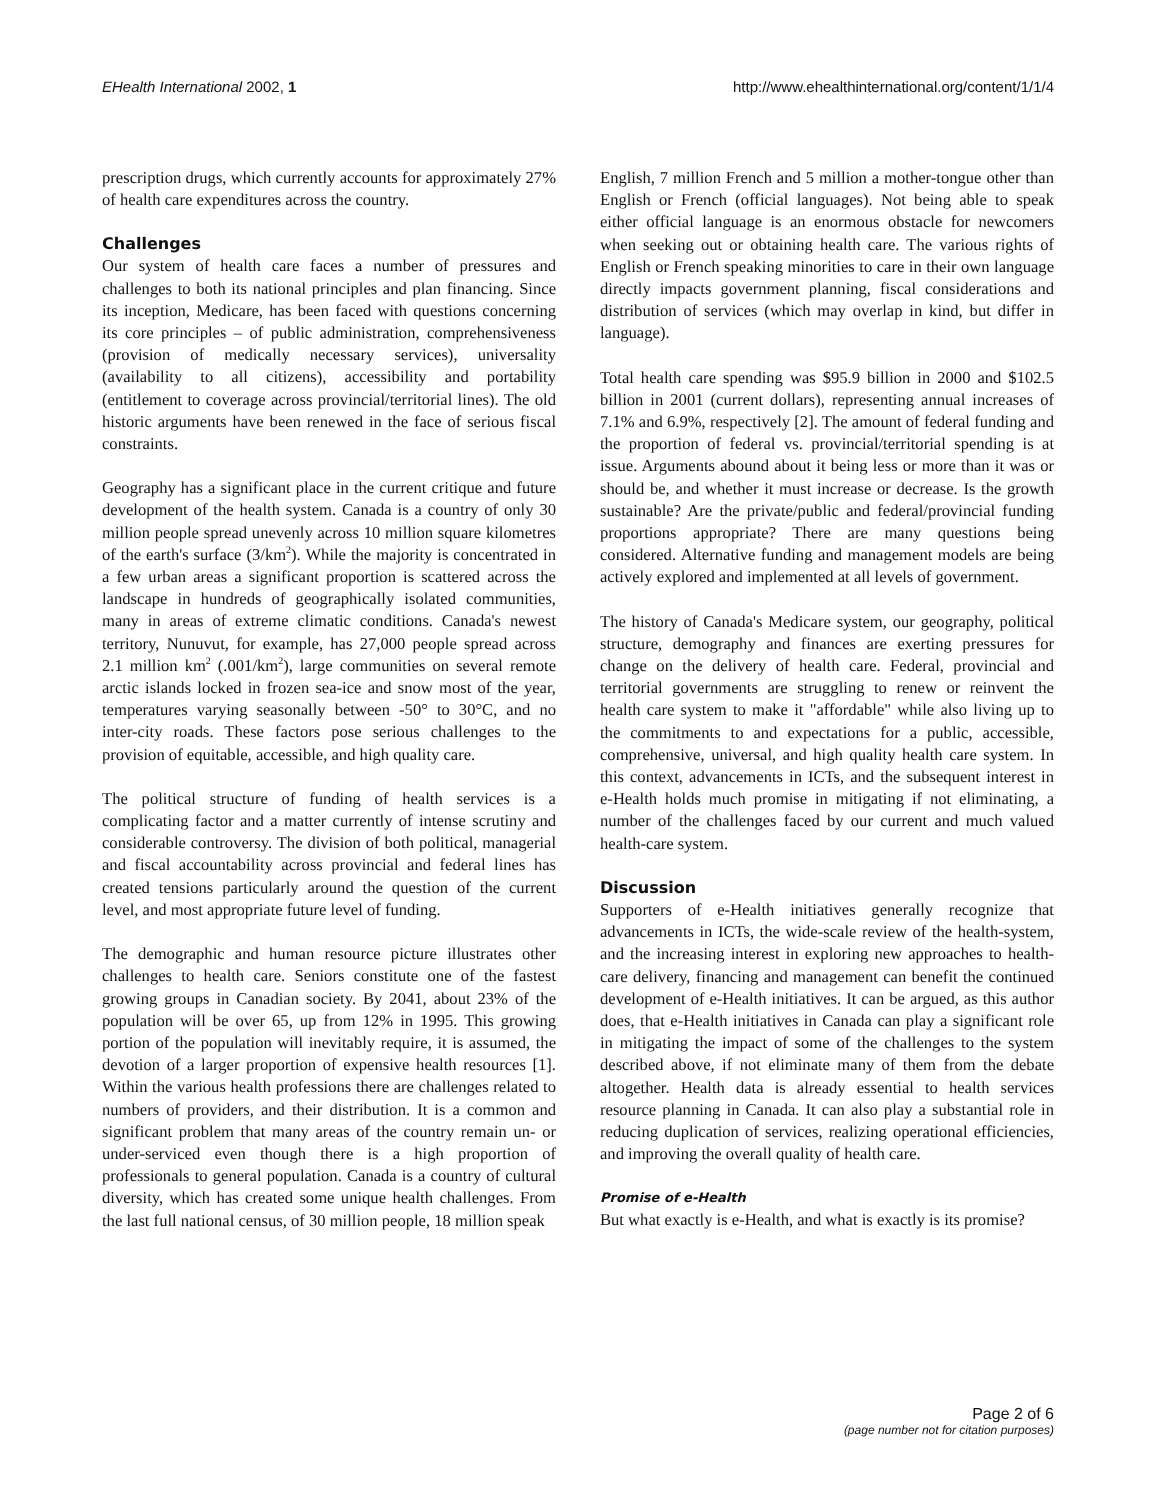EHealth International 2002, 1 http://www.ehealthinternational.org/content/1/1/4
prescription drugs, which currently accounts for approximately 27% of health care expenditures across the country.
Challenges
Our system of health care faces a number of pressures and challenges to both its national principles and plan financing. Since its inception, Medicare, has been faced with questions concerning its core principles – of public administration, comprehensiveness (provision of medically necessary services), universality (availability to all citizens), accessibility and portability (entitlement to coverage across provincial/territorial lines). The old historic arguments have been renewed in the face of serious fiscal constraints.
Geography has a significant place in the current critique and future development of the health system. Canada is a country of only 30 million people spread unevenly across 10 million square kilometres of the earth's surface (3/km<sup>2</sup>). While the majority is concentrated in a few urban areas a significant proportion is scattered across the landscape in hundreds of geographically isolated communities, many in areas of extreme climatic conditions. Canada's newest territory, Nunuvut, for example, has 27,000 people spread across 2.1 million km<sup>2</sup> (.001/km<sup>2</sup>), large communities on several remote arctic islands locked in frozen sea-ice and snow most of the year, temperatures varying seasonally between -50° to 30°C, and no inter-city roads. These factors pose serious challenges to the provision of equitable, accessible, and high quality care.
The political structure of funding of health services is a complicating factor and a matter currently of intense scrutiny and considerable controversy. The division of both political, managerial and fiscal accountability across provincial and federal lines has created tensions particularly around the question of the current level, and most appropriate future level of funding.
The demographic and human resource picture illustrates other challenges to health care. Seniors constitute one of the fastest growing groups in Canadian society. By 2041, about 23% of the population will be over 65, up from 12% in 1995. This growing portion of the population will inevitably require, it is assumed, the devotion of a larger proportion of expensive health resources [1]. Within the various health professions there are challenges related to numbers of providers, and their distribution. It is a common and significant problem that many areas of the country remain un- or under-serviced even though there is a high proportion of professionals to general population. Canada is a country of cultural diversity, which has created some unique health challenges. From the last full national census, of 30 million people, 18 million speak
English, 7 million French and 5 million a mother-tongue other than English or French (official languages). Not being able to speak either official language is an enormous obstacle for newcomers when seeking out or obtaining health care. The various rights of English or French speaking minorities to care in their own language directly impacts government planning, fiscal considerations and distribution of services (which may overlap in kind, but differ in language).
Total health care spending was $95.9 billion in 2000 and $102.5 billion in 2001 (current dollars), representing annual increases of 7.1% and 6.9%, respectively [2]. The amount of federal funding and the proportion of federal vs. provincial/territorial spending is at issue. Arguments abound about it being less or more than it was or should be, and whether it must increase or decrease. Is the growth sustainable? Are the private/public and federal/provincial funding proportions appropriate? There are many questions being considered. Alternative funding and management models are being actively explored and implemented at all levels of government.
The history of Canada's Medicare system, our geography, political structure, demography and finances are exerting pressures for change on the delivery of health care. Federal, provincial and territorial governments are struggling to renew or reinvent the health care system to make it "affordable" while also living up to the commitments to and expectations for a public, accessible, comprehensive, universal, and high quality health care system. In this context, advancements in ICTs, and the subsequent interest in e-Health holds much promise in mitigating if not eliminating, a number of the challenges faced by our current and much valued health-care system.
Discussion
Supporters of e-Health initiatives generally recognize that advancements in ICTs, the wide-scale review of the health-system, and the increasing interest in exploring new approaches to health-care delivery, financing and management can benefit the continued development of e-Health initiatives. It can be argued, as this author does, that e-Health initiatives in Canada can play a significant role in mitigating the impact of some of the challenges to the system described above, if not eliminate many of them from the debate altogether. Health data is already essential to health services resource planning in Canada. It can also play a substantial role in reducing duplication of services, realizing operational efficiencies, and improving the overall quality of health care.
Promise of e-Health
But what exactly is e-Health, and what is exactly is its promise?
Page 2 of 6
(page number not for citation purposes)